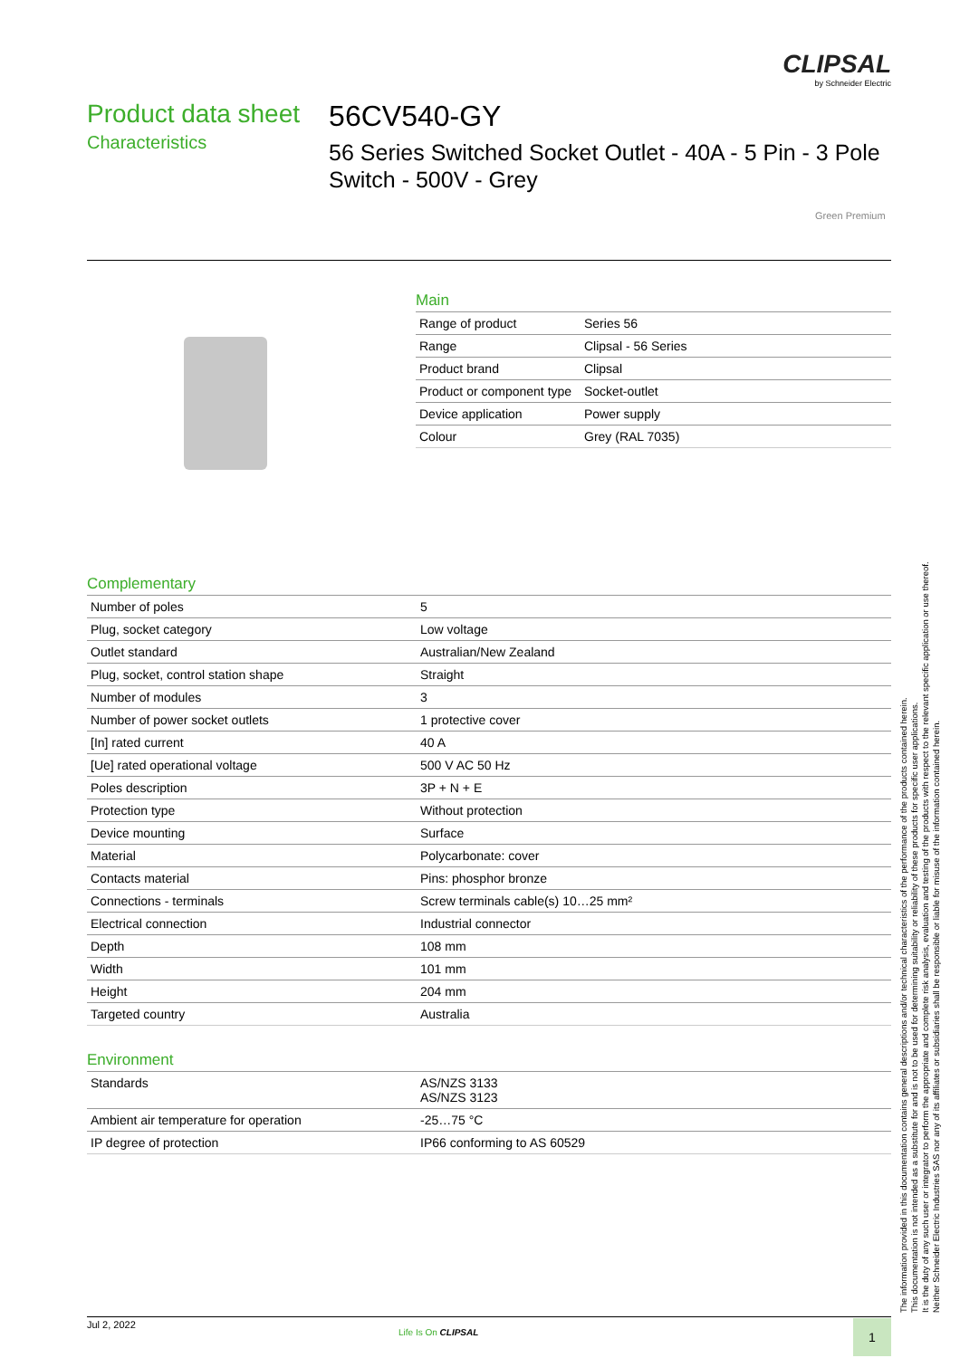CLIPSAL
by Schneider Electric
Product data sheet
Characteristics
56CV540-GY
56 Series Switched Socket Outlet - 40A - 5 Pin - 3 Pole Switch - 500V - Grey
Green Premium
Main
| Range of product | Series 56 |
| Range | Clipsal - 56 Series |
| Product brand | Clipsal |
| Product or component type | Socket-outlet |
| Device application | Power supply |
| Colour | Grey (RAL 7035) |
Complementary
| Number of poles | 5 |
| Plug, socket category | Low voltage |
| Outlet standard | Australian/New Zealand |
| Plug, socket, control station shape | Straight |
| Number of modules | 3 |
| Number of power socket outlets | 1 protective cover |
| [In] rated current | 40 A |
| [Ue] rated operational voltage | 500 V AC 50 Hz |
| Poles description | 3P + N + E |
| Protection type | Without protection |
| Device mounting | Surface |
| Material | Polycarbonate: cover |
| Contacts material | Pins: phosphor bronze |
| Connections - terminals | Screw terminals cable(s) 10…25 mm² |
| Electrical connection | Industrial connector |
| Depth | 108 mm |
| Width | 101 mm |
| Height | 204 mm |
| Targeted country | Australia |
Environment
| Standards | AS/NZS 3133 AS/NZS 3123 |
| Ambient air temperature for operation | -25…75 °C |
| IP degree of protection | IP66 conforming to AS 60529 |
The information provided in this documentation contains general descriptions and/or technical characteristics of the performance of the products contained herein.
This documentation is not intended as a substitute for and is not to be used for determining suitability or reliability of these products for specific user applications.
It is the duty of any such user or integrator to perform the appropriate and complete risk analysis, evaluation and testing of the products with respect to the relevant specific application or use thereof.
Neither Schneider Electric Industries SAS nor any of its affiliates or subsidiaries shall be responsible or liable for misuse of the information contained herein.
Jul 2, 2022
Life Is On CLIPSAL 1